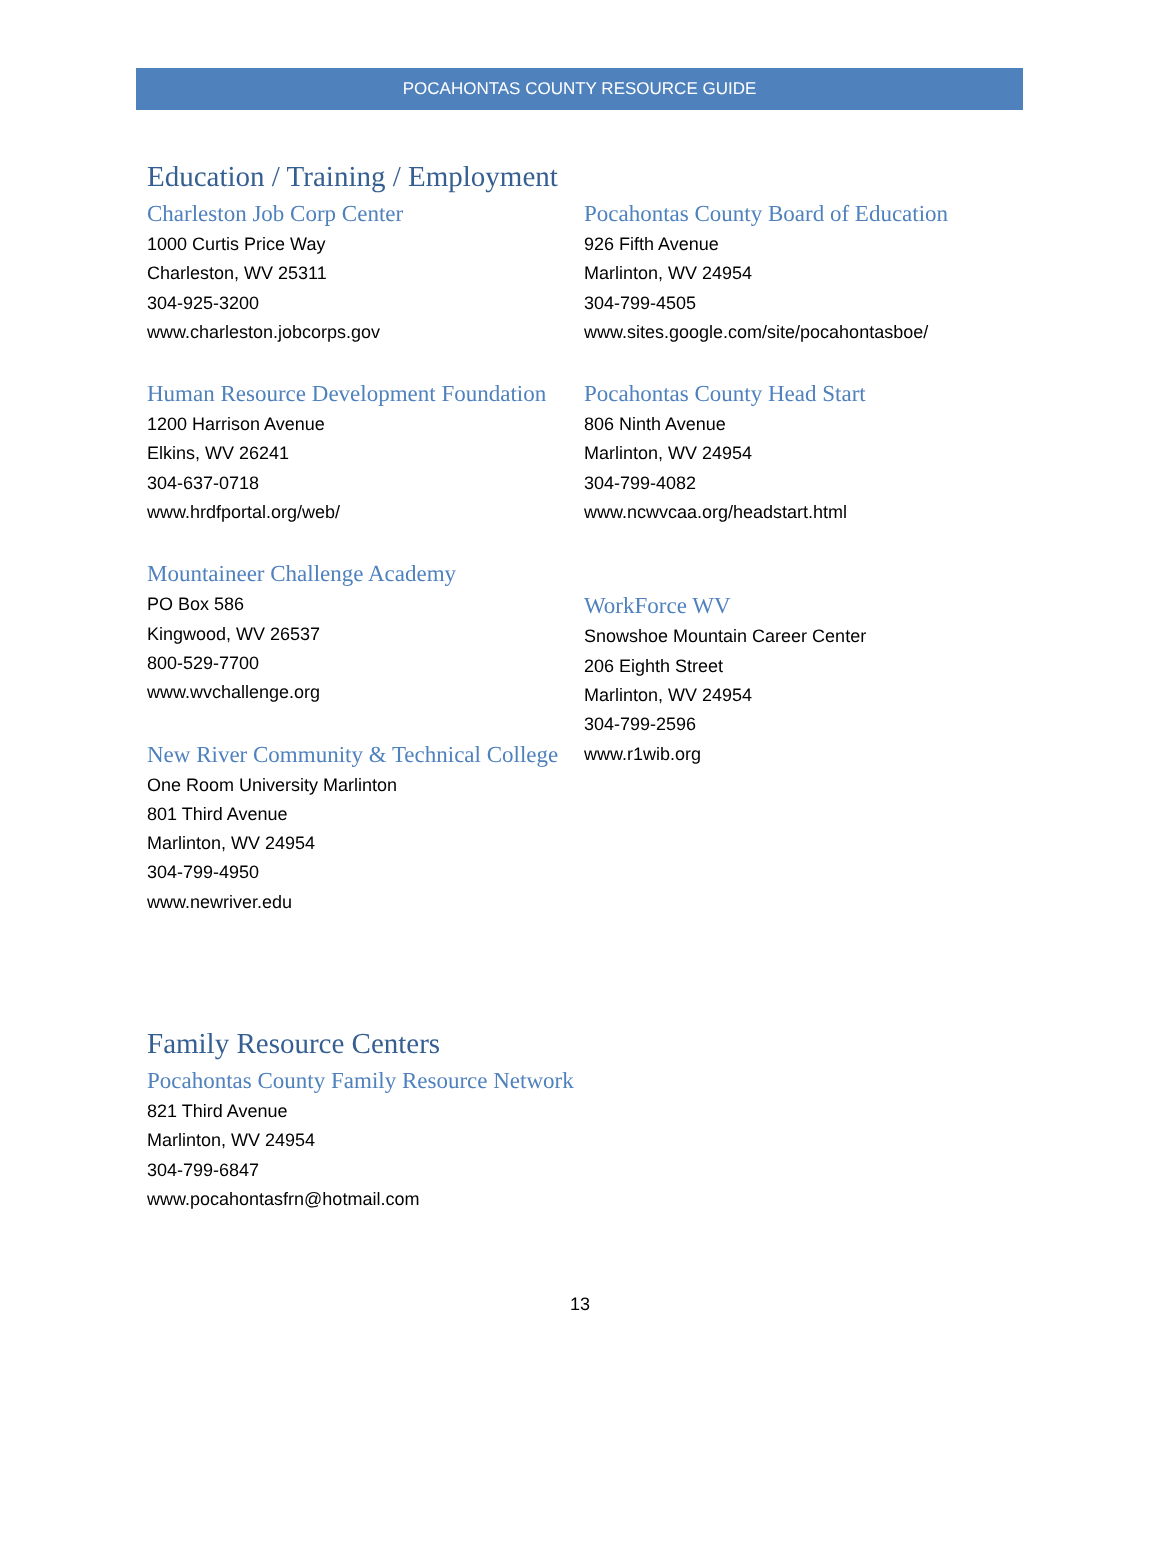POCAHONTAS COUNTY RESOURCE GUIDE
Education / Training / Employment
Charleston Job Corp Center
1000 Curtis Price Way
Charleston, WV 25311
304-925-3200
www.charleston.jobcorps.gov
Human Resource Development Foundation
1200 Harrison Avenue
Elkins, WV 26241
304-637-0718
www.hrdfportal.org/web/
Mountaineer Challenge Academy
PO Box 586
Kingwood, WV 26537
800-529-7700
www.wvchallenge.org
New River Community & Technical College
One Room University Marlinton
801 Third Avenue
Marlinton, WV 24954
304-799-4950
www.newriver.edu
Pocahontas County Board of Education
926 Fifth Avenue
Marlinton, WV 24954
304-799-4505
www.sites.google.com/site/pocahontasboe/
Pocahontas County Head Start
806 Ninth Avenue
Marlinton, WV 24954
304-799-4082
www.ncwvcaa.org/headstart.html
WorkForce WV
Snowshoe Mountain Career Center
206 Eighth Street
Marlinton, WV 24954
304-799-2596
www.r1wib.org
Family Resource Centers
Pocahontas County Family Resource Network
821 Third Avenue
Marlinton, WV 24954
304-799-6847
www.pocahontasfrn@hotmail.com
13